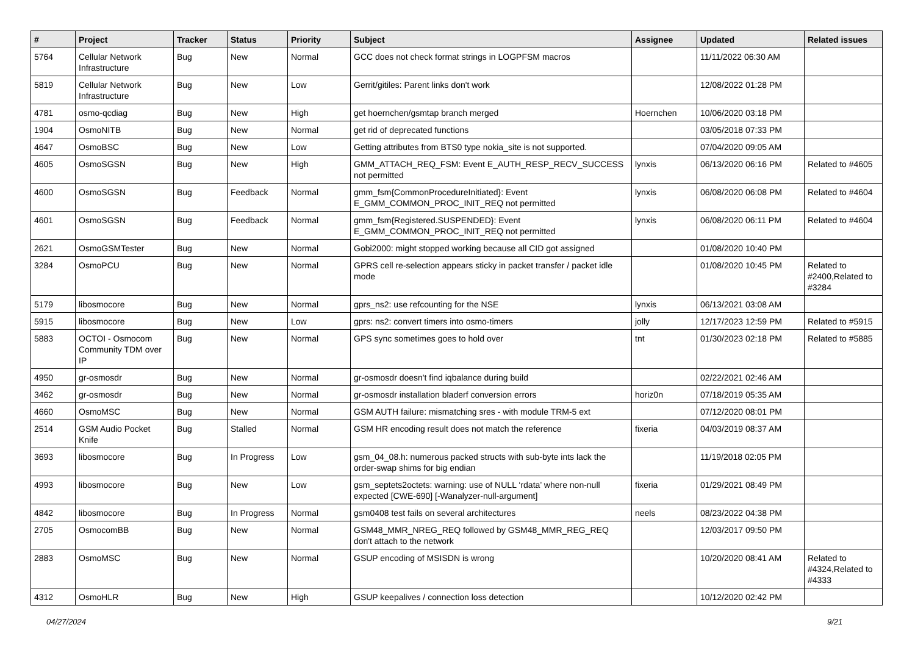| # | Project | Tracker | Status | Priority | Subject | Assignee | Updated | Related issues |
| --- | --- | --- | --- | --- | --- | --- | --- | --- |
| 5764 | Cellular Network Infrastructure | Bug | New | Normal | GCC does not check format strings in LOGPFSM macros | | 11/11/2022 06:30 AM | |
| 5819 | Cellular Network Infrastructure | Bug | New | Low | Gerrit/gitiles: Parent links don't work | | 12/08/2022 01:28 PM | |
| 4781 | osmo-qcdiag | Bug | New | High | get hoernchen/gsmtap branch merged | Hoernchen | 10/06/2020 03:18 PM | |
| 1904 | OsmoNITB | Bug | New | Normal | get rid of deprecated functions | | 03/05/2018 07:33 PM | |
| 4647 | OsmoBSC | Bug | New | Low | Getting attributes from BTS0 type nokia_site is not supported. | | 07/04/2020 09:05 AM | |
| 4605 | OsmoSGSN | Bug | New | High | GMM_ATTACH_REQ_FSM: Event E_AUTH_RESP_RECV_SUCCESS not permitted | lynxis | 06/13/2020 06:16 PM | Related to #4605 |
| 4600 | OsmoSGSN | Bug | Feedback | Normal | gmm_fsm{CommonProcedureInitiated}: Event E_GMM_COMMON_PROC_INIT_REQ not permitted | lynxis | 06/08/2020 06:08 PM | Related to #4604 |
| 4601 | OsmoSGSN | Bug | Feedback | Normal | gmm_fsm{Registered.SUSPENDED}: Event E_GMM_COMMON_PROC_INIT_REQ not permitted | lynxis | 06/08/2020 06:11 PM | Related to #4604 |
| 2621 | OsmoGSMTester | Bug | New | Normal | Gobi2000: might stopped working because all CID got assigned | | 01/08/2020 10:40 PM | |
| 3284 | OsmoPCU | Bug | New | Normal | GPRS cell re-selection appears sticky in packet transfer / packet idle mode | | 01/08/2020 10:45 PM | Related to #2400,Related to #3284 |
| 5179 | libosmocore | Bug | New | Normal | gprs_ns2: use refcounting for the NSE | lynxis | 06/13/2021 03:08 AM | |
| 5915 | libosmocore | Bug | New | Low | gprs: ns2: convert timers into osmo-timers | jolly | 12/17/2023 12:59 PM | Related to #5915 |
| 5883 | OCTOI - Osmocom Community TDM over IP | Bug | New | Normal | GPS sync sometimes goes to hold over | tnt | 01/30/2023 02:18 PM | Related to #5885 |
| 4950 | gr-osmosdr | Bug | New | Normal | gr-osmosdr doesn't find iqbalance during build | | 02/22/2021 02:46 AM | |
| 3462 | gr-osmosdr | Bug | New | Normal | gr-osmosdr installation bladerf conversion errors | horiz0n | 07/18/2019 05:35 AM | |
| 4660 | OsmoMSC | Bug | New | Normal | GSM AUTH failure: mismatching sres - with module TRM-5 ext | | 07/12/2020 08:01 PM | |
| 2514 | GSM Audio Pocket Knife | Bug | Stalled | Normal | GSM HR encoding result does not match the reference | fixeria | 04/03/2019 08:37 AM | |
| 3693 | libosmocore | Bug | In Progress | Low | gsm_04_08.h: numerous packed structs with sub-byte ints lack the order-swap shims for big endian | | 11/19/2018 02:05 PM | |
| 4993 | libosmocore | Bug | New | Low | gsm_septets2octets: warning: use of NULL ‘rdata’ where non-null expected [CWE-690] [-Wanalyzer-null-argument] | fixeria | 01/29/2021 08:49 PM | |
| 4842 | libosmocore | Bug | In Progress | Normal | gsm0408 test fails on several architectures | neels | 08/23/2022 04:38 PM | |
| 2705 | OsmocomBB | Bug | New | Normal | GSM48_MMR_NREG_REQ followed by GSM48_MMR_REG_REQ don't attach to the network | | 12/03/2017 09:50 PM | |
| 2883 | OsmoMSC | Bug | New | Normal | GSUP encoding of MSISDN is wrong | | 10/20/2020 08:41 AM | Related to #4324,Related to #4333 |
| 4312 | OsmoHLR | Bug | New | High | GSUP keepalives / connection loss detection | | 10/12/2020 02:42 PM | |
04/27/2024 9/21